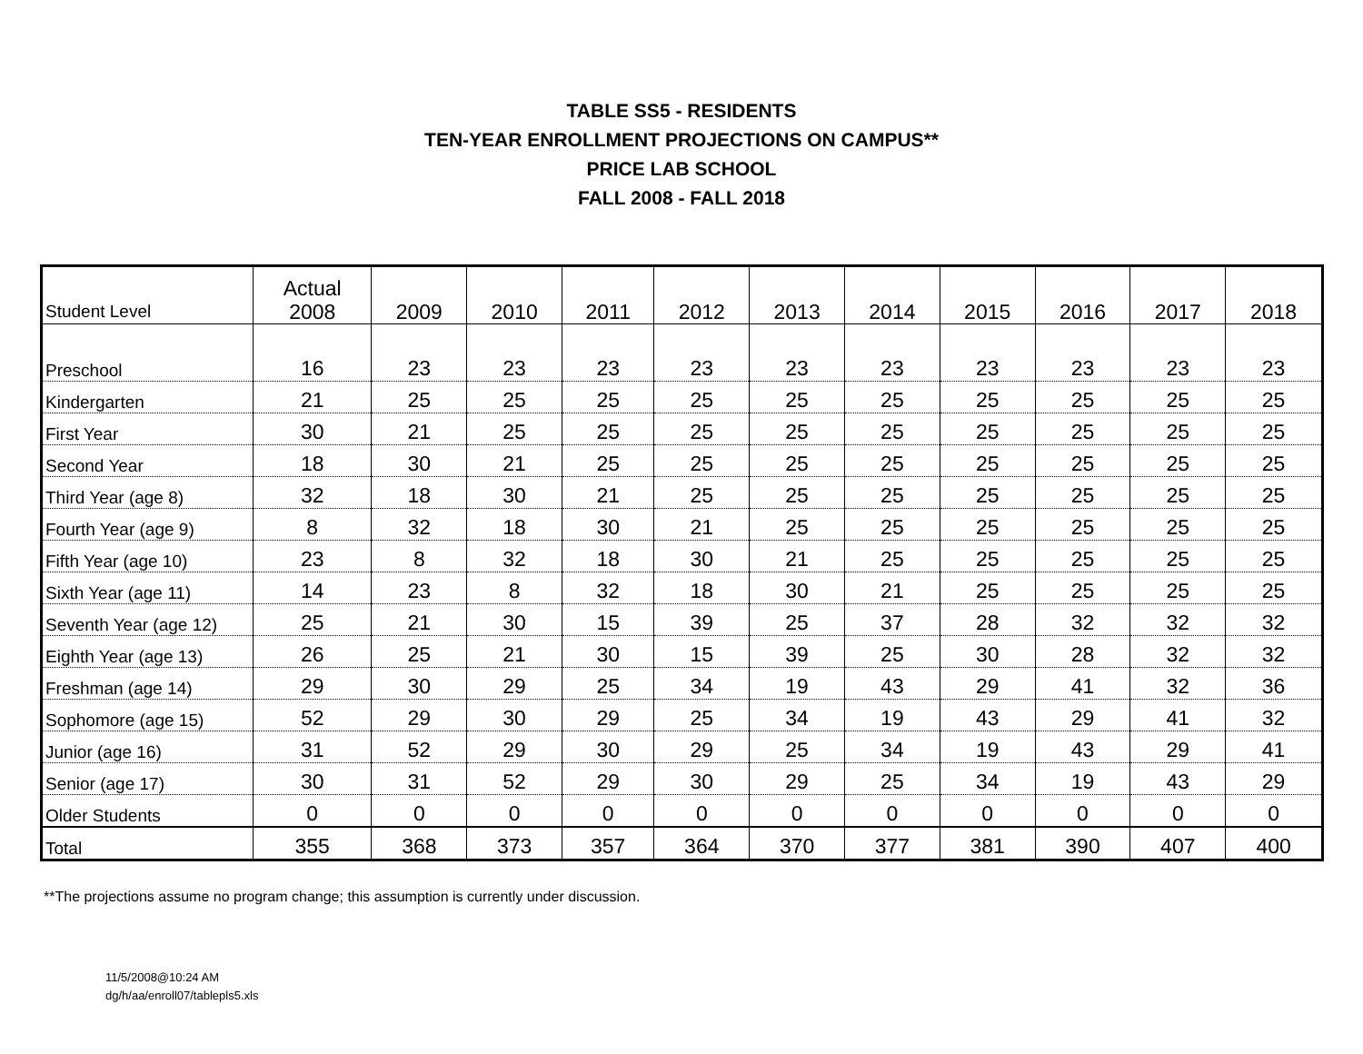TABLE SS5 - RESIDENTS
TEN-YEAR ENROLLMENT PROJECTIONS ON CAMPUS**
PRICE LAB SCHOOL
FALL 2008 - FALL 2018
| Student Level | Actual 2008 | 2009 | 2010 | 2011 | 2012 | 2013 | 2014 | 2015 | 2016 | 2017 | 2018 |
| --- | --- | --- | --- | --- | --- | --- | --- | --- | --- | --- | --- |
| Preschool | 16 | 23 | 23 | 23 | 23 | 23 | 23 | 23 | 23 | 23 | 23 |
| Kindergarten | 21 | 25 | 25 | 25 | 25 | 25 | 25 | 25 | 25 | 25 | 25 |
| First Year | 30 | 21 | 25 | 25 | 25 | 25 | 25 | 25 | 25 | 25 | 25 |
| Second Year | 18 | 30 | 21 | 25 | 25 | 25 | 25 | 25 | 25 | 25 | 25 |
| Third Year (age 8) | 32 | 18 | 30 | 21 | 25 | 25 | 25 | 25 | 25 | 25 | 25 |
| Fourth Year (age 9) | 8 | 32 | 18 | 30 | 21 | 25 | 25 | 25 | 25 | 25 | 25 |
| Fifth Year (age 10) | 23 | 8 | 32 | 18 | 30 | 21 | 25 | 25 | 25 | 25 | 25 |
| Sixth Year (age 11) | 14 | 23 | 8 | 32 | 18 | 30 | 21 | 25 | 25 | 25 | 25 |
| Seventh Year (age 12) | 25 | 21 | 30 | 15 | 39 | 25 | 37 | 28 | 32 | 32 | 32 |
| Eighth Year (age 13) | 26 | 25 | 21 | 30 | 15 | 39 | 25 | 30 | 28 | 32 | 32 |
| Freshman (age 14) | 29 | 30 | 29 | 25 | 34 | 19 | 43 | 29 | 41 | 32 | 36 |
| Sophomore (age 15) | 52 | 29 | 30 | 29 | 25 | 34 | 19 | 43 | 29 | 41 | 32 |
| Junior (age 16) | 31 | 52 | 29 | 30 | 29 | 25 | 34 | 19 | 43 | 29 | 41 |
| Senior (age 17) | 30 | 31 | 52 | 29 | 30 | 29 | 25 | 34 | 19 | 43 | 29 |
| Older Students | 0 | 0 | 0 | 0 | 0 | 0 | 0 | 0 | 0 | 0 | 0 |
| Total | 355 | 368 | 373 | 357 | 364 | 370 | 377 | 381 | 390 | 407 | 400 |
**The projections assume no program change; this assumption is currently under discussion.
11/5/2008@10:24 AM
dg/h/aa/enroll07/tablepls5.xls